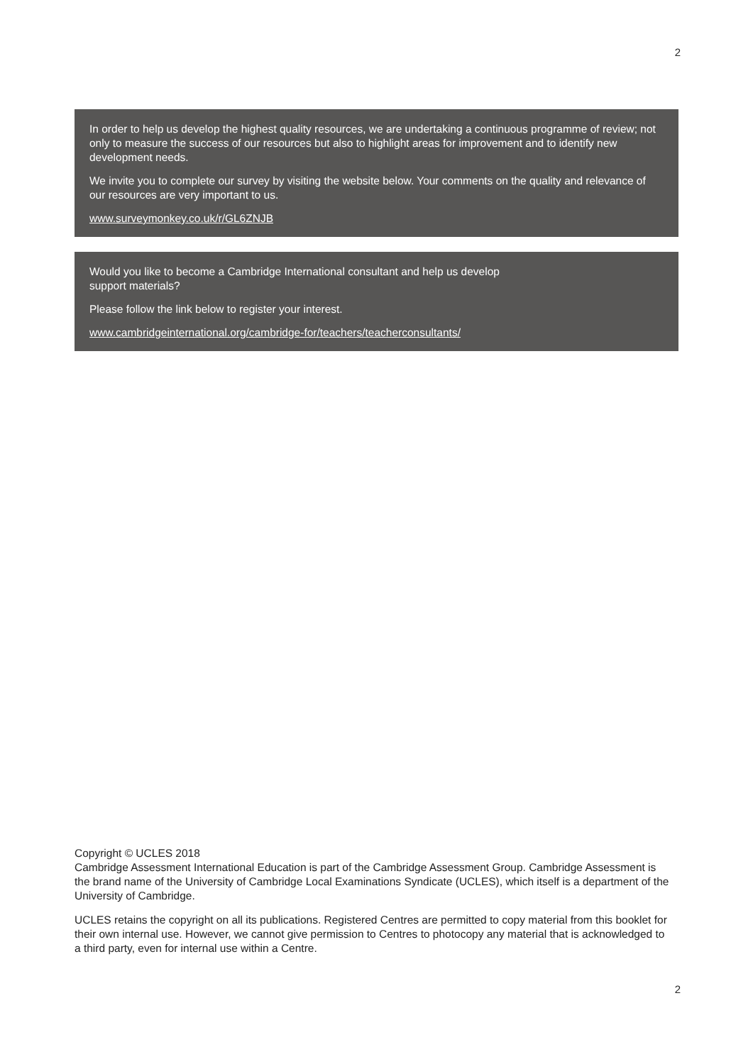2
In order to help us develop the highest quality resources, we are undertaking a continuous programme of review; not only to measure the success of our resources but also to highlight areas for improvement and to identify new development needs.
We invite you to complete our survey by visiting the website below. Your comments on the quality and relevance of our resources are very important to us.
www.surveymonkey.co.uk/r/GL6ZNJB
Would you like to become a Cambridge International consultant and help us develop
support materials?
Please follow the link below to register your interest.
www.cambridgeinternational.org/cambridge-for/teachers/teacherconsultants/
Copyright © UCLES 2018
Cambridge Assessment International Education is part of the Cambridge Assessment Group. Cambridge Assessment is the brand name of the University of Cambridge Local Examinations Syndicate (UCLES), which itself is a department of the University of Cambridge.
UCLES retains the copyright on all its publications. Registered Centres are permitted to copy material from this booklet for their own internal use. However, we cannot give permission to Centres to photocopy any material that is acknowledged to a third party, even for internal use within a Centre.
2